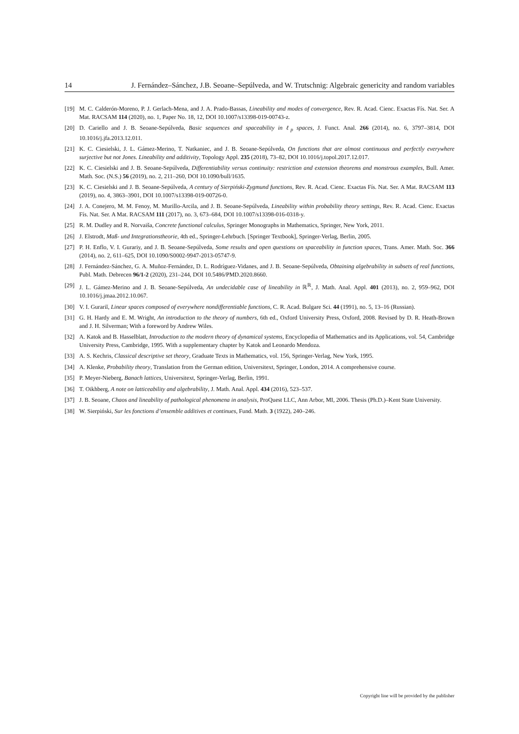14 J. Fernández–Sánchez, J.B. Seoane–Sepúlveda, and W. Trutschnig: Algebraic genericity and random variables
[19] M. C. Calderón-Moreno, P. J. Gerlach-Mena, and J. A. Prado-Bassas, Lineability and modes of convergence, Rev. R. Acad. Cienc. Exactas Fís. Nat. Ser. A Mat. RACSAM 114 (2020), no. 1, Paper No. 18, 12, DOI 10.1007/s13398-019-00743-z.
[20] D. Cariello and J. B. Seoane-Sepúlveda, Basic sequences and spaceability in ℓ<sub>p</sub> spaces, J. Funct. Anal. 266 (2014), no. 6, 3797–3814, DOI 10.1016/j.jfa.2013.12.011.
[21] K. C. Ciesielski, J. L. Gámez-Merino, T. Natkaniec, and J. B. Seoane-Sepúlveda, On functions that are almost continuous and perfectly everywhere surjective but not Jones. Lineability and additivity, Topology Appl. 235 (2018), 73–82, DOI 10.1016/j.topol.2017.12.017.
[22] K. C. Ciesielski and J. B. Seoane-Sepúlveda, Differentiability versus continuity: restriction and extension theorems and monstrous examples, Bull. Amer. Math. Soc. (N.S.) 56 (2019), no. 2, 211–260, DOI 10.1090/bull/1635.
[23] K. C. Ciesielski and J. B. Seoane-Sepúlveda, A century of Sierpiński-Zygmund functions, Rev. R. Acad. Cienc. Exactas Fís. Nat. Ser. A Mat. RACSAM 113 (2019), no. 4, 3863–3901, DOI 10.1007/s13398-019-00726-0.
[24] J. A. Conejero, M. M. Fenoy, M. Murillo-Arcila, and J. B. Seoane-Sepúlveda, Lineability within probability theory settings, Rev. R. Acad. Cienc. Exactas Fís. Nat. Ser. A Mat. RACSAM 111 (2017), no. 3, 673–684, DOI 10.1007/s13398-016-0318-y.
[25] R. M. Dudley and R. Norvaiša, Concrete functional calculus, Springer Monographs in Mathematics, Springer, New York, 2011.
[26] J. Elstrodt, Maß- und Integrationstheorie, 4th ed., Springer-Lehrbuch. [Springer Textbook], Springer-Verlag, Berlin, 2005.
[27] P. H. Enflo, V. I. Gurariy, and J. B. Seoane-Sepúlveda, Some results and open questions on spaceability in function spaces, Trans. Amer. Math. Soc. 366 (2014), no. 2, 611–625, DOI 10.1090/S0002-9947-2013-05747-9.
[28] J. Fernández-Sánchez, G. A. Muñoz-Fernández, D. L. Rodríguez-Vidanes, and J. B. Seoane-Sepúlveda, Obtaining algebrability in subsets of real functions, Publ. Math. Debrecen 96/1-2 (2020), 231–244, DOI 10.5486/PMD.2020.8660.
[29] J. L. Gámez-Merino and J. B. Seoane-Sepúlveda, An undecidable case of lineability in ℝ<sup>ℝ</sup>, J. Math. Anal. Appl. 401 (2013), no. 2, 959–962, DOI 10.1016/j.jmaa.2012.10.067.
[30] V. I. Gurariĭ, Linear spaces composed of everywhere nondifferentiable functions, C. R. Acad. Bulgare Sci. 44 (1991), no. 5, 13–16 (Russian).
[31] G. H. Hardy and E. M. Wright, An introduction to the theory of numbers, 6th ed., Oxford University Press, Oxford, 2008. Revised by D. R. Heath-Brown and J. H. Silverman; With a foreword by Andrew Wiles.
[32] A. Katok and B. Hasselblatt, Introduction to the modern theory of dynamical systems, Encyclopedia of Mathematics and its Applications, vol. 54, Cambridge University Press, Cambridge, 1995. With a supplementary chapter by Katok and Leonardo Mendoza.
[33] A. S. Kechris, Classical descriptive set theory, Graduate Texts in Mathematics, vol. 156, Springer-Verlag, New York, 1995.
[34] A. Klenke, Probability theory, Translation from the German edition, Universitext, Springer, London, 2014. A comprehensive course.
[35] P. Meyer-Nieberg, Banach lattices, Universitext, Springer-Verlag, Berlin, 1991.
[36] T. Oikhberg, A note on latticeability and algebrability, J. Math. Anal. Appl. 434 (2016), 523–537.
[37] J. B. Seoane, Chaos and lineability of pathological phenomena in analysis, ProQuest LLC, Ann Arbor, MI, 2006. Thesis (Ph.D.)–Kent State University.
[38] W. Sierpiński, Sur les fonctions d’ensemble additives et continues, Fund. Math. 3 (1922), 240–246.
Copyright line will be provided by the publisher